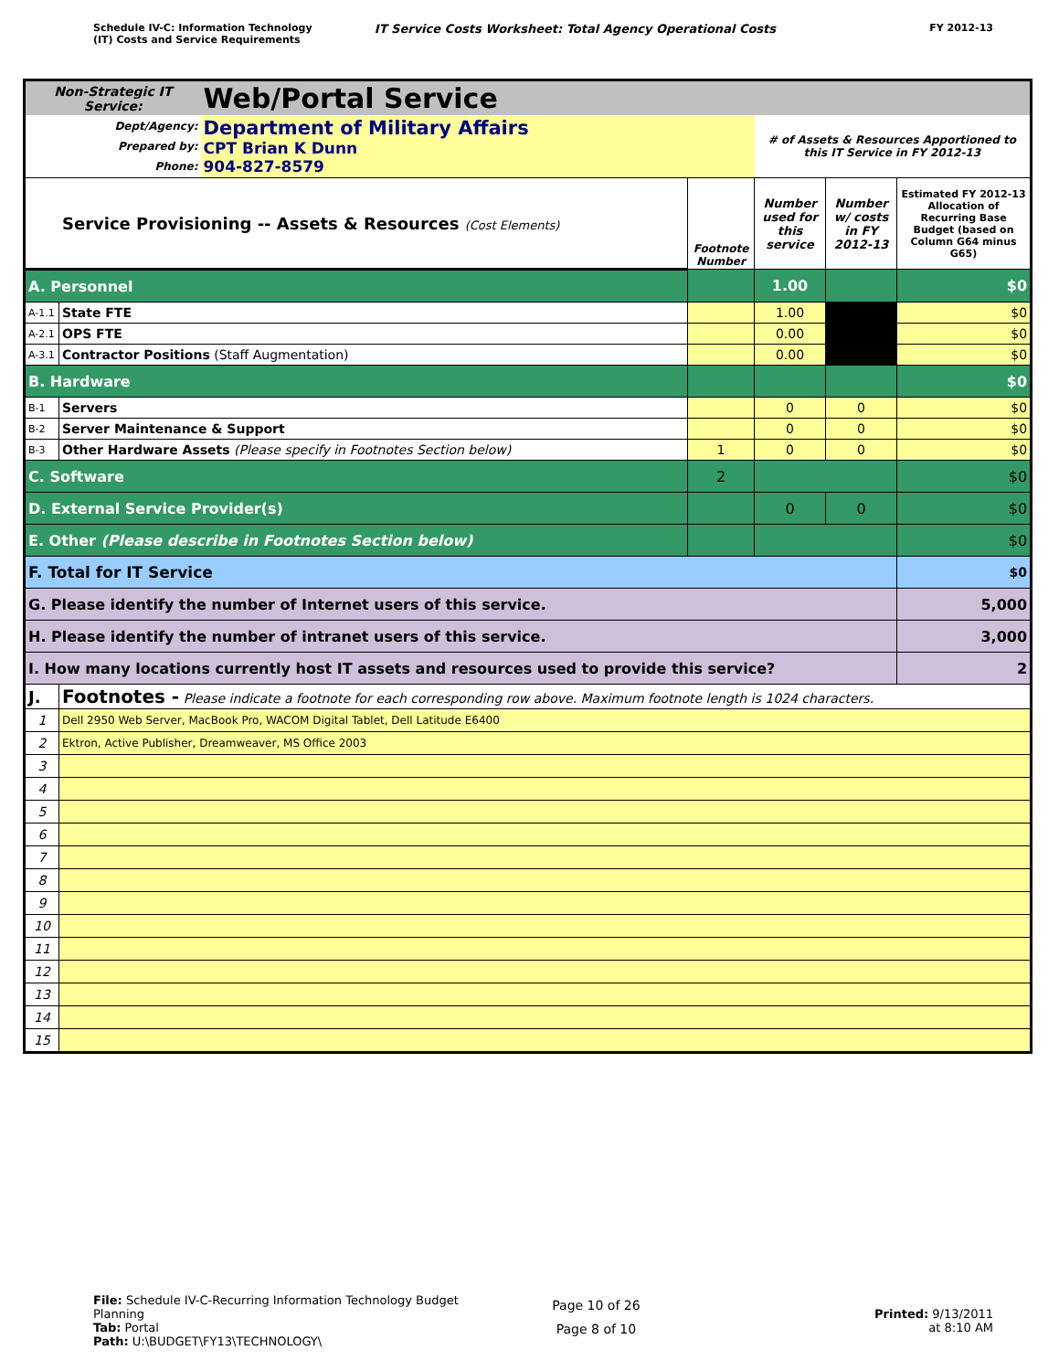Schedule IV-C: Information Technology
(IT) Costs and Service Requirements
IT Service Costs Worksheet: Total Agency Operational Costs
FY 2012-13
| Non-Strategic IT Service: | | Web/Portal Service | | | | |
| Dept/Agency: Prepared by: Phone: | | Department of Military Affairs CPT Brian K Dunn 904-827-8579 | | # of Assets & Resources Apportioned to this IT Service in FY 2012-13 | | |
| Service Provisioning -- Assets & Resources (Cost Elements) | | | Footnote Number | Number used for this service | Number w/ costs in FY 2012-13 | Estimated FY 2012-13 Allocation of Recurring Base Budget (based on Column G64 minus G65) |
| A. Personnel | | | | 1.00 | | $0 |
| A-1.1 | State FTE | | | 1.00 | | $0 |
| A-2.1 | OPS FTE | | | 0.00 | | $0 |
| A-3.1 | Contractor Positions (Staff Augmentation) | | | 0.00 | | $0 |
| B. Hardware | | | | | | $0 |
| B-1 | Servers | | | 0 | 0 | $0 |
| B-2 | Server Maintenance & Support | | | 0 | 0 | $0 |
| B-3 | Other Hardware Assets (Please specify in Footnotes Section below) | | 1 | 0 | 0 | $0 |
| C. Software | | | 2 | | | $0 |
| D. External Service Provider(s) | | | | 0 | 0 | $0 |
| E. Other (Please describe in Footnotes Section below) | | | | | | $0 |
| F. Total for IT Service | | | | | | $0 |
| G. Please identify the number of Internet users of this service. | | | | | | 5,000 |
| H. Please identify the number of intranet users of this service. | | | | | | 3,000 |
| I. How many locations currently host IT assets and resources used to provide this service? | | | | | | 2 |
| J. | Footnotes - Please indicate a footnote for each corresponding row above. Maximum footnote length is 1024 characters. | | | | | |
| 1 | Dell 2950 Web Server, MacBook Pro, WACOM Digital Tablet, Dell Latitude E6400 | | | | | |
| 2 | Ektron, Active Publisher, Dreamweaver, MS Office 2003 | | | | | |
| 3 | | | | | | |
| 4 | | | | | | |
| 5 | | | | | | |
| 6 | | | | | | |
| 7 | | | | | | |
| 8 | | | | | | |
| 9 | | | | | | |
| 10 | | | | | | |
| 11 | | | | | | |
| 12 | | | | | | |
| 13 | | | | | | |
| 14 | | | | | | |
| 15 | | | | | | |
File: Schedule IV-C-Recurring Information Technology Budget Planning
Tab: Portal
Path: U:\BUDGET\FY13\TECHNOLOGY\
Page 10 of 26
Page 8 of 10
Printed: 9/13/2011
at 8:10 AM